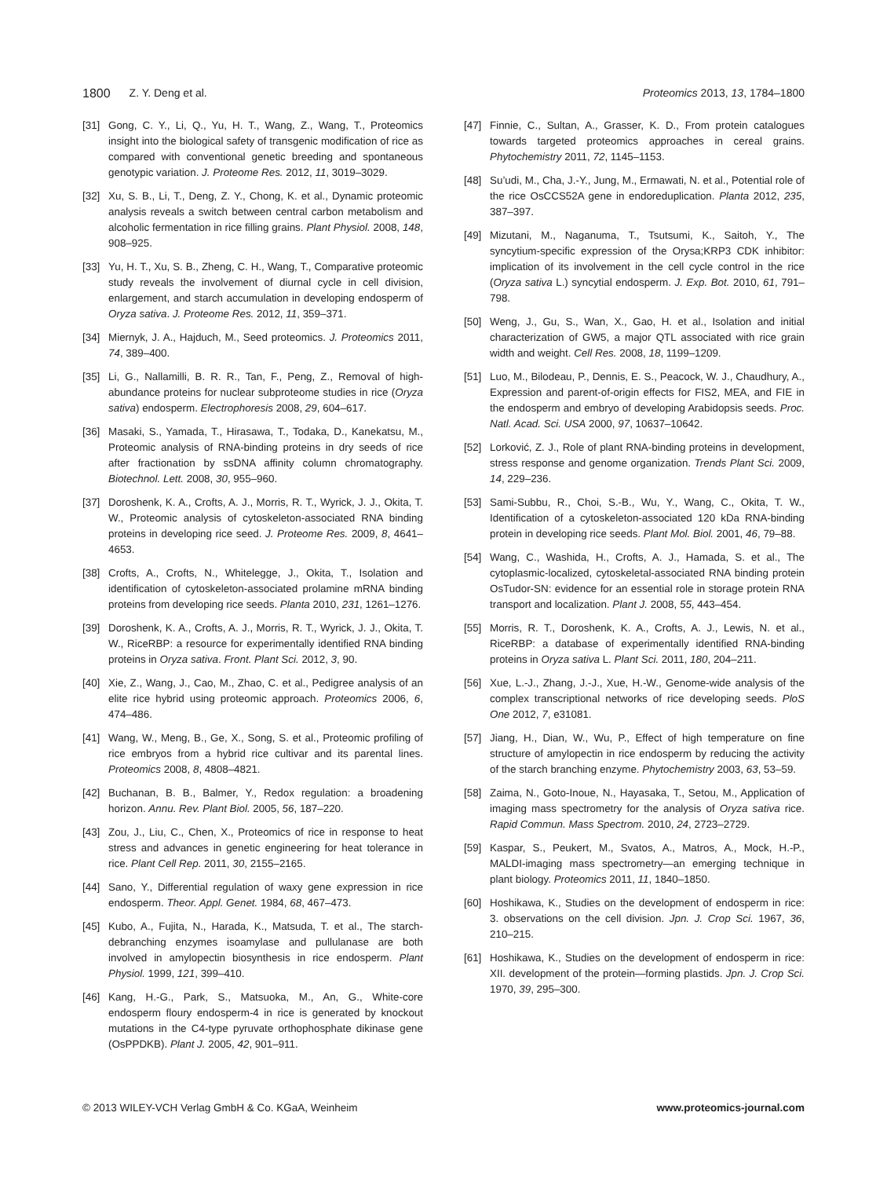1800 Z. Y. Deng et al. Proteomics 2013, 13, 1784–1800
[31] Gong, C. Y., Li, Q., Yu, H. T., Wang, Z., Wang, T., Proteomics insight into the biological safety of transgenic modification of rice as compared with conventional genetic breeding and spontaneous genotypic variation. J. Proteome Res. 2012, 11, 3019–3029.
[32] Xu, S. B., Li, T., Deng, Z. Y., Chong, K. et al., Dynamic proteomic analysis reveals a switch between central carbon metabolism and alcoholic fermentation in rice filling grains. Plant Physiol. 2008, 148, 908–925.
[33] Yu, H. T., Xu, S. B., Zheng, C. H., Wang, T., Comparative proteomic study reveals the involvement of diurnal cycle in cell division, enlargement, and starch accumulation in developing endosperm of Oryza sativa. J. Proteome Res. 2012, 11, 359–371.
[34] Miernyk, J. A., Hajduch, M., Seed proteomics. J. Proteomics 2011, 74, 389–400.
[35] Li, G., Nallamilli, B. R. R., Tan, F., Peng, Z., Removal of high-abundance proteins for nuclear subproteome studies in rice (Oryza sativa) endosperm. Electrophoresis 2008, 29, 604–617.
[36] Masaki, S., Yamada, T., Hirasawa, T., Todaka, D., Kanekatsu, M., Proteomic analysis of RNA-binding proteins in dry seeds of rice after fractionation by ssDNA affinity column chromatography. Biotechnol. Lett. 2008, 30, 955–960.
[37] Doroshenk, K. A., Crofts, A. J., Morris, R. T., Wyrick, J. J., Okita, T. W., Proteomic analysis of cytoskeleton-associated RNA binding proteins in developing rice seed. J. Proteome Res. 2009, 8, 4641–4653.
[38] Crofts, A., Crofts, N., Whitelegge, J., Okita, T., Isolation and identification of cytoskeleton-associated prolamine mRNA binding proteins from developing rice seeds. Planta 2010, 231, 1261–1276.
[39] Doroshenk, K. A., Crofts, A. J., Morris, R. T., Wyrick, J. J., Okita, T. W., RiceRBP: a resource for experimentally identified RNA binding proteins in Oryza sativa. Front. Plant Sci. 2012, 3, 90.
[40] Xie, Z., Wang, J., Cao, M., Zhao, C. et al., Pedigree analysis of an elite rice hybrid using proteomic approach. Proteomics 2006, 6, 474–486.
[41] Wang, W., Meng, B., Ge, X., Song, S. et al., Proteomic profiling of rice embryos from a hybrid rice cultivar and its parental lines. Proteomics 2008, 8, 4808–4821.
[42] Buchanan, B. B., Balmer, Y., Redox regulation: a broadening horizon. Annu. Rev. Plant Biol. 2005, 56, 187–220.
[43] Zou, J., Liu, C., Chen, X., Proteomics of rice in response to heat stress and advances in genetic engineering for heat tolerance in rice. Plant Cell Rep. 2011, 30, 2155–2165.
[44] Sano, Y., Differential regulation of waxy gene expression in rice endosperm. Theor. Appl. Genet. 1984, 68, 467–473.
[45] Kubo, A., Fujita, N., Harada, K., Matsuda, T. et al., The starch-debranching enzymes isoamylase and pullulanase are both involved in amylopectin biosynthesis in rice endosperm. Plant Physiol. 1999, 121, 399–410.
[46] Kang, H.-G., Park, S., Matsuoka, M., An, G., White-core endosperm floury endosperm-4 in rice is generated by knockout mutations in the C4-type pyruvate orthophosphate dikinase gene (OsPPDKB). Plant J. 2005, 42, 901–911.
[47] Finnie, C., Sultan, A., Grasser, K. D., From protein catalogues towards targeted proteomics approaches in cereal grains. Phytochemistry 2011, 72, 1145–1153.
[48] Su’udi, M., Cha, J.-Y., Jung, M., Ermawati, N. et al., Potential role of the rice OsCCS52A gene in endoreduplication. Planta 2012, 235, 387–397.
[49] Mizutani, M., Naganuma, T., Tsutsumi, K., Saitoh, Y., The syncytium-specific expression of the Orysa;KRP3 CDK inhibitor: implication of its involvement in the cell cycle control in the rice (Oryza sativa L.) syncytial endosperm. J. Exp. Bot. 2010, 61, 791–798.
[50] Weng, J., Gu, S., Wan, X., Gao, H. et al., Isolation and initial characterization of GW5, a major QTL associated with rice grain width and weight. Cell Res. 2008, 18, 1199–1209.
[51] Luo, M., Bilodeau, P., Dennis, E. S., Peacock, W. J., Chaudhury, A., Expression and parent-of-origin effects for FIS2, MEA, and FIE in the endosperm and embryo of developing Arabidopsis seeds. Proc. Natl. Acad. Sci. USA 2000, 97, 10637–10642.
[52] Lorković, Z. J., Role of plant RNA-binding proteins in development, stress response and genome organization. Trends Plant Sci. 2009, 14, 229–236.
[53] Sami-Subbu, R., Choi, S.-B., Wu, Y., Wang, C., Okita, T. W., Identification of a cytoskeleton-associated 120 kDa RNA-binding protein in developing rice seeds. Plant Mol. Biol. 2001, 46, 79–88.
[54] Wang, C., Washida, H., Crofts, A. J., Hamada, S. et al., The cytoplasmic-localized, cytoskeletal-associated RNA binding protein OsTudor-SN: evidence for an essential role in storage protein RNA transport and localization. Plant J. 2008, 55, 443–454.
[55] Morris, R. T., Doroshenk, K. A., Crofts, A. J., Lewis, N. et al., RiceRBP: a database of experimentally identified RNA-binding proteins in Oryza sativa L. Plant Sci. 2011, 180, 204–211.
[56] Xue, L.-J., Zhang, J.-J., Xue, H.-W., Genome-wide analysis of the complex transcriptional networks of rice developing seeds. PloS One 2012, 7, e31081.
[57] Jiang, H., Dian, W., Wu, P., Effect of high temperature on fine structure of amylopectin in rice endosperm by reducing the activity of the starch branching enzyme. Phytochemistry 2003, 63, 53–59.
[58] Zaima, N., Goto-Inoue, N., Hayasaka, T., Setou, M., Application of imaging mass spectrometry for the analysis of Oryza sativa rice. Rapid Commun. Mass Spectrom. 2010, 24, 2723–2729.
[59] Kaspar, S., Peukert, M., Svatos, A., Matros, A., Mock, H.-P., MALDI-imaging mass spectrometry—an emerging technique in plant biology. Proteomics 2011, 11, 1840–1850.
[60] Hoshikawa, K., Studies on the development of endosperm in rice: 3. observations on the cell division. Jpn. J. Crop Sci. 1967, 36, 210–215.
[61] Hoshikawa, K., Studies on the development of endosperm in rice: XII. development of the protein—forming plastids. Jpn. J. Crop Sci. 1970, 39, 295–300.
© 2013 WILEY-VCH Verlag GmbH & Co. KGaA, Weinheim www.proteomics-journal.com